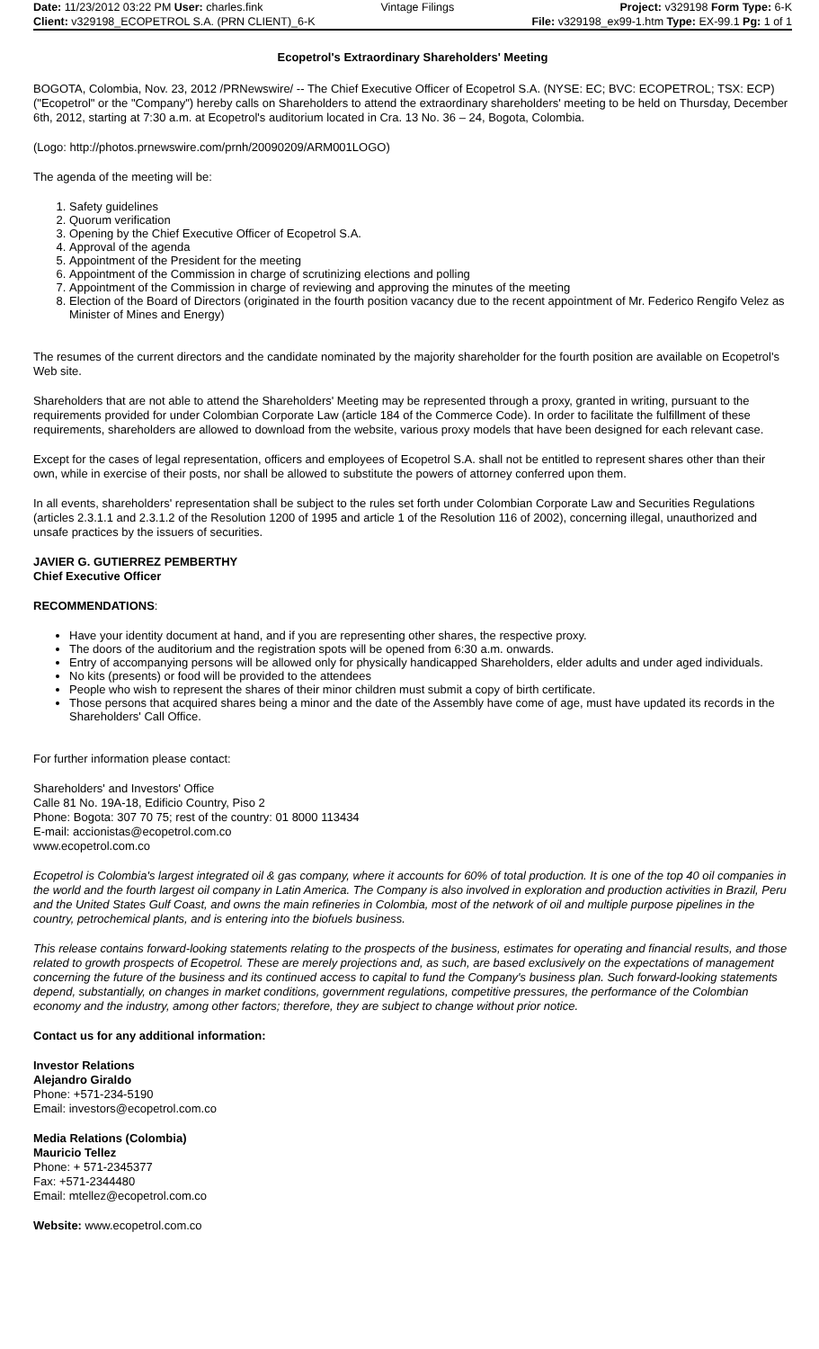| Date: 11/23/2012 03:22 PM User: charles.fink | Vintage Filings | Project: v329198 Form Type: 6-K |
| Client: v329198_ECOPETROL S.A. (PRN CLIENT)_6-K | | File: v329198_ex99-1.htm Type: EX-99.1 Pg: 1 of 1 |
Ecopetrol's Extraordinary Shareholders' Meeting
BOGOTA, Colombia, Nov. 23, 2012 /PRNewswire/ -- The Chief Executive Officer of Ecopetrol S.A. (NYSE: EC; BVC: ECOPETROL; TSX: ECP) ("Ecopetrol" or the "Company") hereby calls on Shareholders to attend the extraordinary shareholders' meeting to be held on Thursday, December 6th, 2012, starting at 7:30 a.m. at Ecopetrol's auditorium located in Cra. 13 No. 36 – 24, Bogota, Colombia.
(Logo: http://photos.prnewswire.com/prnh/20090209/ARM001LOGO)
The agenda of the meeting will be:
1. Safety guidelines
2. Quorum verification
3. Opening by the Chief Executive Officer of Ecopetrol S.A.
4. Approval of the agenda
5. Appointment of the President for the meeting
6. Appointment of the Commission in charge of scrutinizing elections and polling
7. Appointment of the Commission in charge of reviewing and approving the minutes of the meeting
8. Election of the Board of Directors (originated in the fourth position vacancy due to the recent appointment of Mr. Federico Rengifo Velez as Minister of Mines and Energy)
The resumes of the current directors and the candidate nominated by the majority shareholder for the fourth position are available on Ecopetrol's Web site.
Shareholders that are not able to attend the Shareholders' Meeting may be represented through a proxy, granted in writing, pursuant to the requirements provided for under Colombian Corporate Law (article 184 of the Commerce Code). In order to facilitate the fulfillment of these requirements, shareholders are allowed to download from the website, various proxy models that have been designed for each relevant case.
Except for the cases of legal representation, officers and employees of Ecopetrol S.A. shall not be entitled to represent shares other than their own, while in exercise of their posts, nor shall be allowed to substitute the powers of attorney conferred upon them.
In all events, shareholders' representation shall be subject to the rules set forth under Colombian Corporate Law and Securities Regulations (articles 2.3.1.1 and 2.3.1.2 of the Resolution 1200 of 1995 and article 1 of the Resolution 116 of 2002), concerning illegal, unauthorized and unsafe practices by the issuers of securities.
JAVIER G. GUTIERREZ PEMBERTHY
Chief Executive Officer
RECOMMENDATIONS:
Have your identity document at hand, and if you are representing other shares, the respective proxy.
The doors of the auditorium and the registration spots will be opened from 6:30 a.m. onwards.
Entry of accompanying persons will be allowed only for physically handicapped Shareholders, elder adults and under aged individuals.
No kits (presents) or food will be provided to the attendees
People who wish to represent the shares of their minor children must submit a copy of birth certificate.
Those persons that acquired shares being a minor and the date of the Assembly have come of age, must have updated its records in the Shareholders' Call Office.
For further information please contact:
Shareholders' and Investors' Office
Calle 81 No. 19A-18, Edificio Country, Piso 2
Phone: Bogota: 307 70 75; rest of the country: 01 8000 113434
E-mail: accionistas@ecopetrol.com.co
www.ecopetrol.com.co
Ecopetrol is Colombia's largest integrated oil & gas company, where it accounts for 60% of total production. It is one of the top 40 oil companies in the world and the fourth largest oil company in Latin America. The Company is also involved in exploration and production activities in Brazil, Peru and the United States Gulf Coast, and owns the main refineries in Colombia, most of the network of oil and multiple purpose pipelines in the country, petrochemical plants, and is entering into the biofuels business.
This release contains forward-looking statements relating to the prospects of the business, estimates for operating and financial results, and those related to growth prospects of Ecopetrol. These are merely projections and, as such, are based exclusively on the expectations of management concerning the future of the business and its continued access to capital to fund the Company's business plan. Such forward-looking statements depend, substantially, on changes in market conditions, government regulations, competitive pressures, the performance of the Colombian economy and the industry, among other factors; therefore, they are subject to change without prior notice.
Contact us for any additional information:
Investor Relations
Alejandro Giraldo
Phone: +571-234-5190
Email: investors@ecopetrol.com.co
Media Relations (Colombia)
Mauricio Tellez
Phone: + 571-2345377
Fax: +571-2344480
Email: mtellez@ecopetrol.com.co
Website: www.ecopetrol.com.co